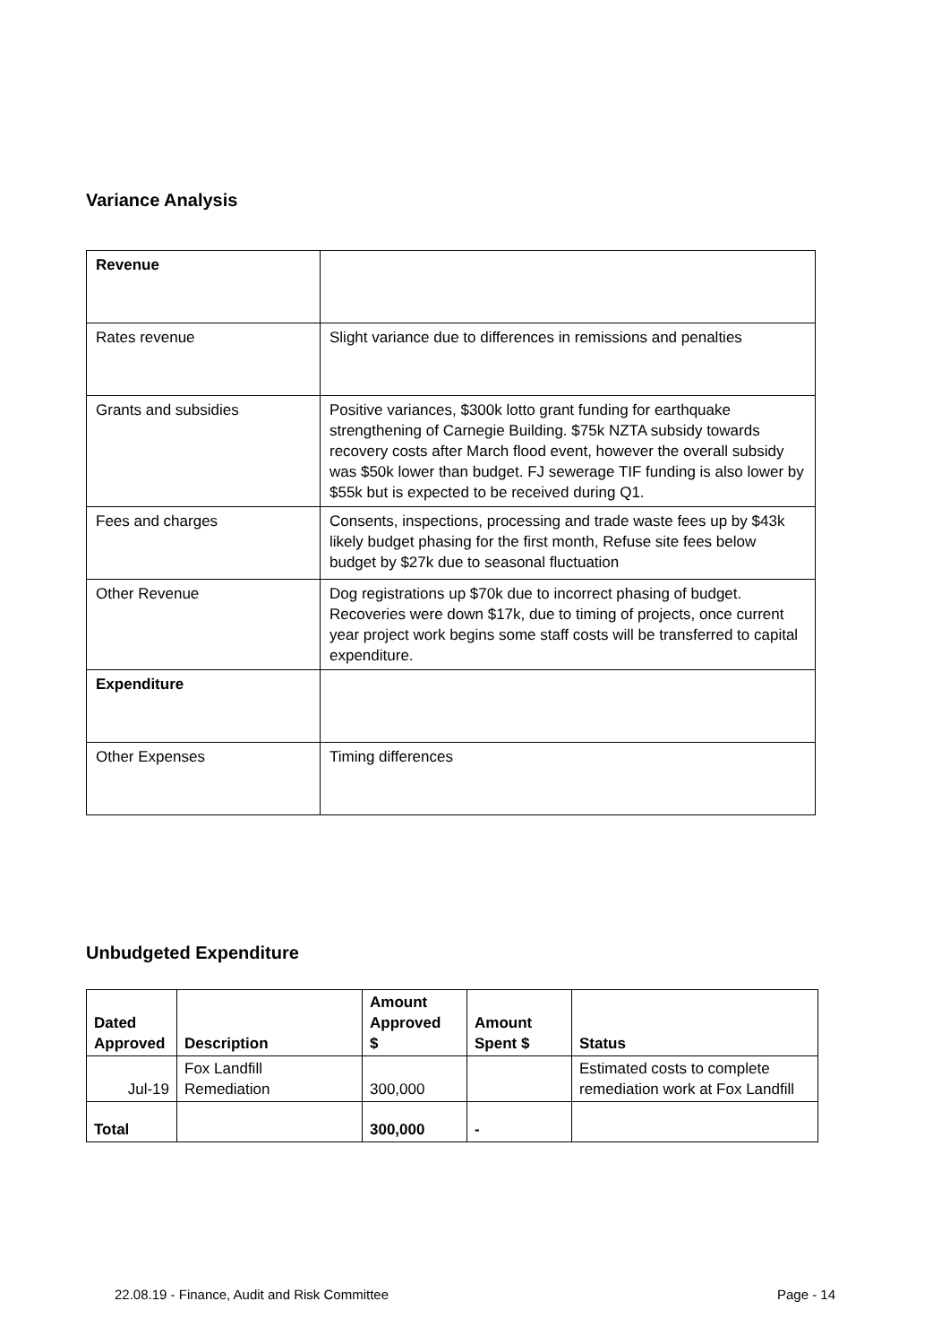Variance Analysis
| Revenue | |
| Rates revenue | Slight variance due to differences in remissions and penalties |
| Grants and subsidies | Positive variances, $300k lotto grant funding for earthquake strengthening of Carnegie Building. $75k NZTA subsidy towards recovery costs after March flood event, however the overall subsidy was $50k lower than budget. FJ sewerage TIF funding is also lower by $55k but is expected to be received during Q1. |
| Fees and charges | Consents, inspections, processing and trade waste fees up by $43k likely budget phasing for the first month, Refuse site fees below budget by $27k due to seasonal fluctuation |
| Other Revenue | Dog registrations up $70k due to incorrect phasing of budget. Recoveries were down $17k, due to timing of projects, once current year project work begins some staff costs will be transferred to capital expenditure. |
| Expenditure | |
| Other Expenses | Timing differences |
Unbudgeted Expenditure
| Dated Approved | Description | Amount Approved $ | Amount Spent $ | Status |
| --- | --- | --- | --- | --- |
| Jul-19 | Fox Landfill Remediation | 300,000 | | Estimated costs to complete remediation work at Fox Landfill |
| Total | | 300,000 | - | |
22.08.19 - Finance, Audit and Risk Committee Page - 14